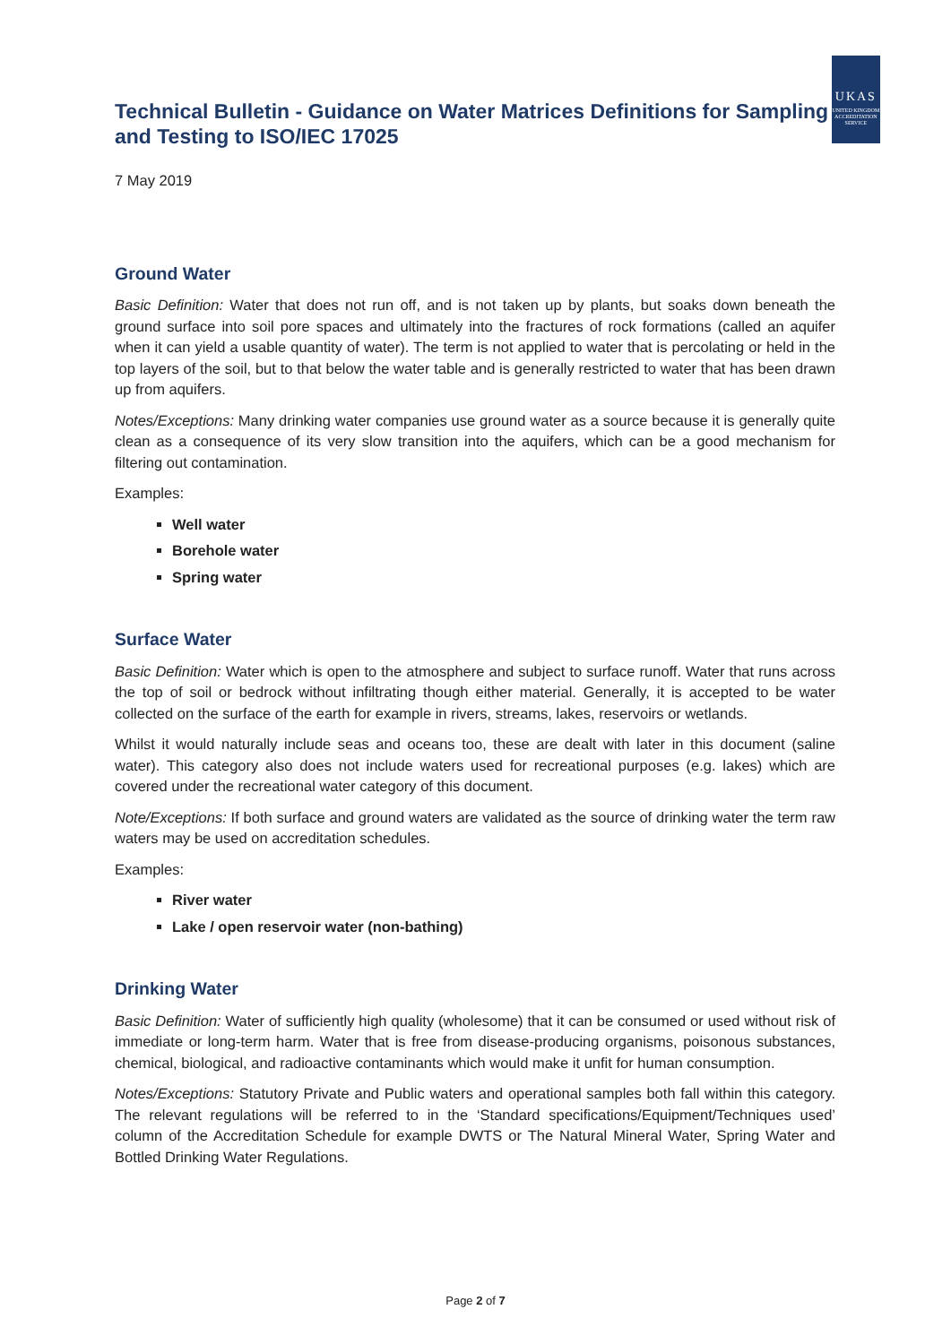Technical Bulletin - Guidance on Water Matrices Definitions for Sampling and Testing to ISO/IEC 17025
UKAS
UNITED KINGDOM ACCREDITATION SERVICE
7 May 2019
Ground Water
Basic Definition: Water that does not run off, and is not taken up by plants, but soaks down beneath the ground surface into soil pore spaces and ultimately into the fractures of rock formations (called an aquifer when it can yield a usable quantity of water). The term is not applied to water that is percolating or held in the top layers of the soil, but to that below the water table and is generally restricted to water that has been drawn up from aquifers.
Notes/Exceptions: Many drinking water companies use ground water as a source because it is generally quite clean as a consequence of its very slow transition into the aquifers, which can be a good mechanism for filtering out contamination.
Examples:
Well water
Borehole water
Spring water
Surface Water
Basic Definition: Water which is open to the atmosphere and subject to surface runoff. Water that runs across the top of soil or bedrock without infiltrating though either material. Generally, it is accepted to be water collected on the surface of the earth for example in rivers, streams, lakes, reservoirs or wetlands.
Whilst it would naturally include seas and oceans too, these are dealt with later in this document (saline water). This category also does not include waters used for recreational purposes (e.g. lakes) which are covered under the recreational water category of this document.
Note/Exceptions: If both surface and ground waters are validated as the source of drinking water the term raw waters may be used on accreditation schedules.
Examples:
River water
Lake / open reservoir water (non-bathing)
Drinking Water
Basic Definition: Water of sufficiently high quality (wholesome) that it can be consumed or used without risk of immediate or long-term harm. Water that is free from disease-producing organisms, poisonous substances, chemical, biological, and radioactive contaminants which would make it unfit for human consumption.
Notes/Exceptions: Statutory Private and Public waters and operational samples both fall within this category. The relevant regulations will be referred to in the ‘Standard specifications/Equipment/Techniques used’ column of the Accreditation Schedule for example DWTS or The Natural Mineral Water, Spring Water and Bottled Drinking Water Regulations.
Page 2 of 7